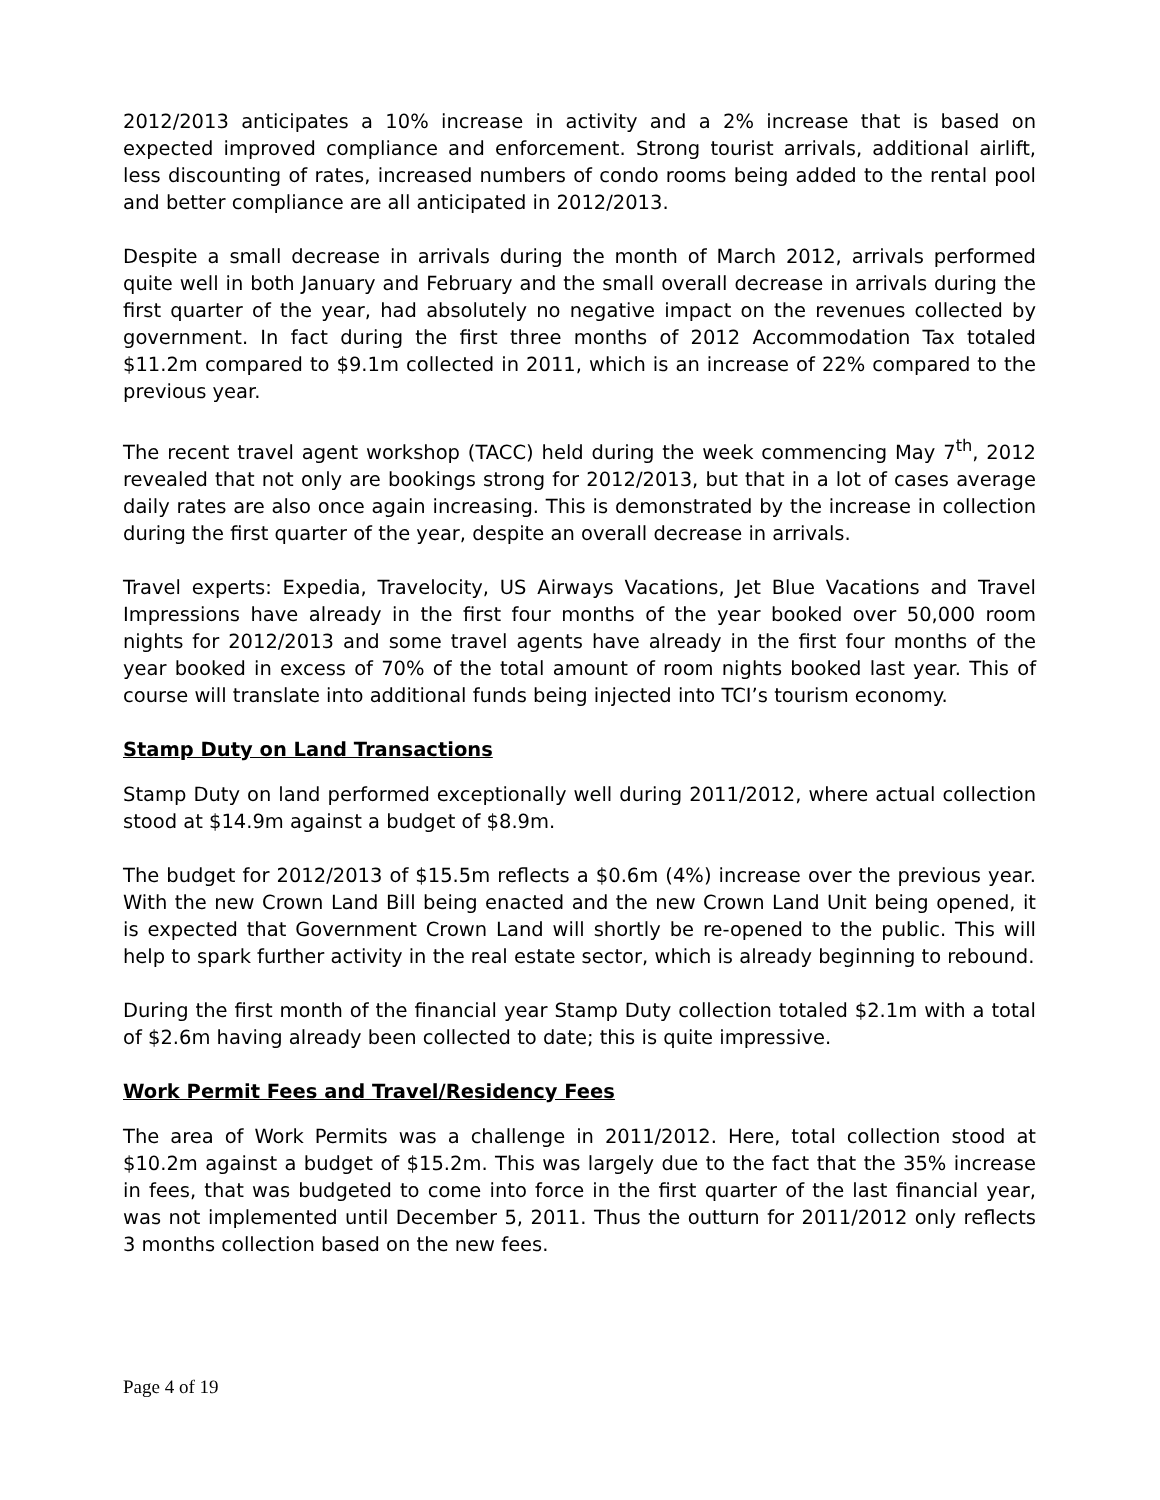2012/2013 anticipates a 10% increase in activity and a 2% increase that is based on expected improved compliance and enforcement. Strong tourist arrivals, additional airlift, less discounting of rates, increased numbers of condo rooms being added to the rental pool and better compliance are all anticipated in 2012/2013.
Despite a small decrease in arrivals during the month of March 2012, arrivals performed quite well in both January and February and the small overall decrease in arrivals during the first quarter of the year, had absolutely no negative impact on the revenues collected by government. In fact during the first three months of 2012 Accommodation Tax totaled $11.2m compared to $9.1m collected in 2011, which is an increase of 22% compared to the previous year.
The recent travel agent workshop (TACC) held during the week commencing May 7<sup>th</sup>, 2012 revealed that not only are bookings strong for 2012/2013, but that in a lot of cases average daily rates are also once again increasing. This is demonstrated by the increase in collection during the first quarter of the year, despite an overall decrease in arrivals.
Travel experts: Expedia, Travelocity, US Airways Vacations, Jet Blue Vacations and Travel Impressions have already in the first four months of the year booked over 50,000 room nights for 2012/2013 and some travel agents have already in the first four months of the year booked in excess of 70% of the total amount of room nights booked last year. This of course will translate into additional funds being injected into TCI’s tourism economy.
Stamp Duty on Land Transactions
Stamp Duty on land performed exceptionally well during 2011/2012, where actual collection stood at $14.9m against a budget of $8.9m.
The budget for 2012/2013 of $15.5m reflects a $0.6m (4%) increase over the previous year. With the new Crown Land Bill being enacted and the new Crown Land Unit being opened, it is expected that Government Crown Land will shortly be re-opened to the public. This will help to spark further activity in the real estate sector, which is already beginning to rebound.
During the first month of the financial year Stamp Duty collection totaled $2.1m with a total of $2.6m having already been collected to date; this is quite impressive.
Work Permit Fees and Travel/Residency Fees
The area of Work Permits was a challenge in 2011/2012. Here, total collection stood at $10.2m against a budget of $15.2m. This was largely due to the fact that the 35% increase in fees, that was budgeted to come into force in the first quarter of the last financial year, was not implemented until December 5, 2011. Thus the outturn for 2011/2012 only reflects 3 months collection based on the new fees.
Page 4 of 19